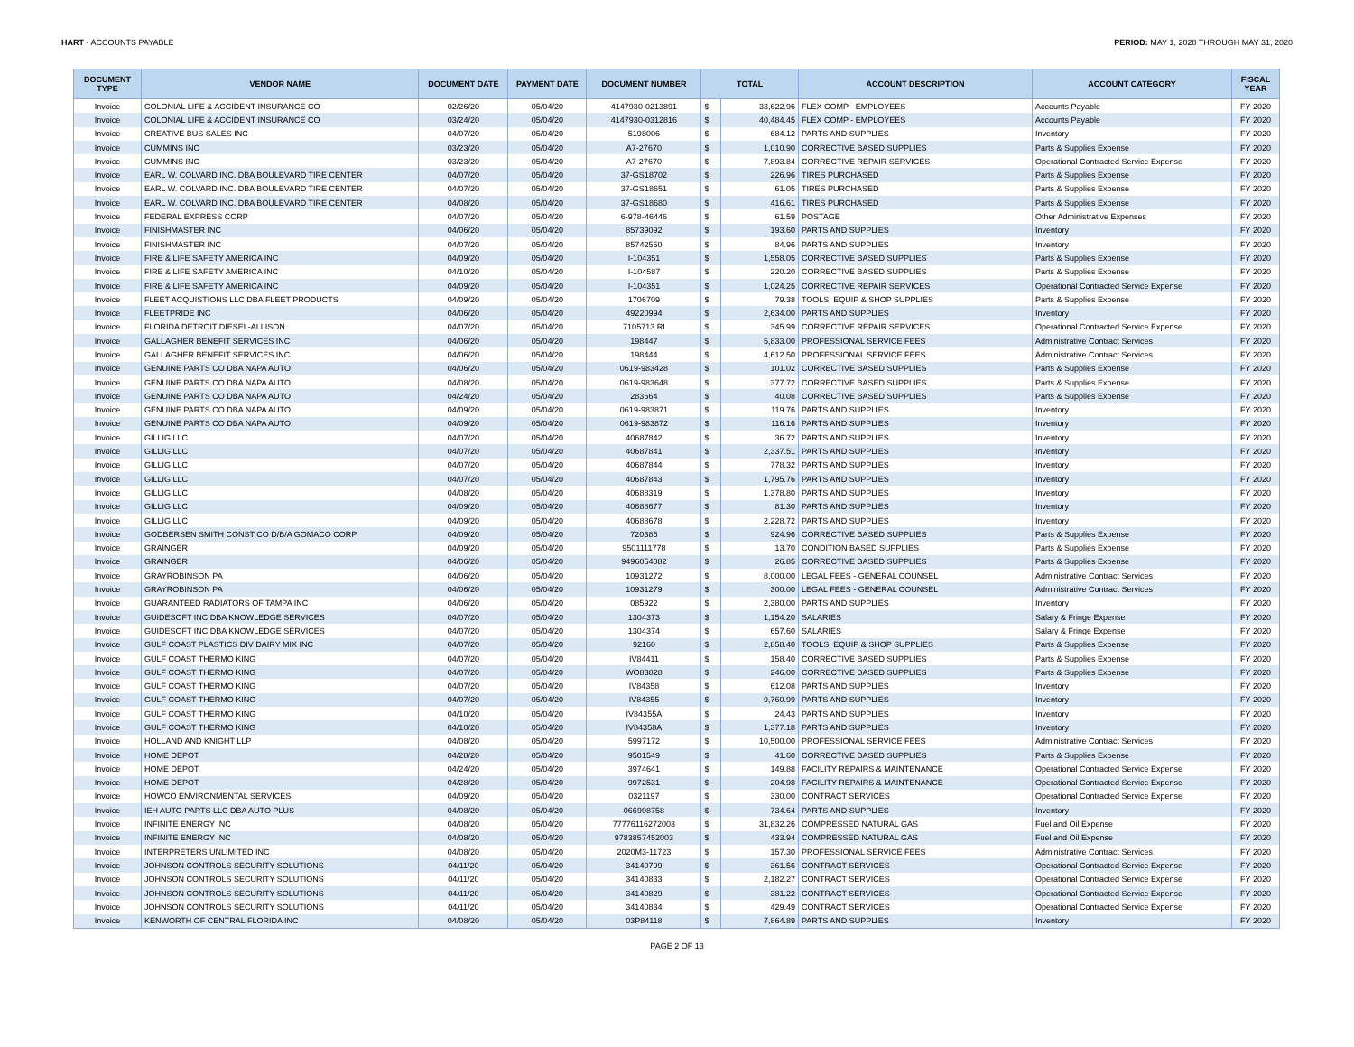HART - ACCOUNTS PAYABLE PERIOD: MAY 1, 2020 THROUGH MAY 31, 2020
| DOCUMENT TYPE | VENDOR NAME | DOCUMENT DATE | PAYMENT DATE | DOCUMENT NUMBER | TOTAL | | ACCOUNT DESCRIPTION | ACCOUNT CATEGORY | FISCAL YEAR |
| --- | --- | --- | --- | --- | --- | --- | --- | --- | --- |
| Invoice | COLONIAL LIFE & ACCIDENT INSURANCE CO | 02/26/20 | 05/04/20 | 4147930-0213891 | $ | 33,622.96 | FLEX COMP - EMPLOYEES | Accounts Payable | FY 2020 |
| Invoice | COLONIAL LIFE & ACCIDENT INSURANCE CO | 03/24/20 | 05/04/20 | 4147930-0312816 | $ | 40,484.45 | FLEX COMP - EMPLOYEES | Accounts Payable | FY 2020 |
| Invoice | CREATIVE BUS SALES INC | 04/07/20 | 05/04/20 | 5198006 | $ | 684.12 | PARTS AND SUPPLIES | Inventory | FY 2020 |
| Invoice | CUMMINS INC | 03/23/20 | 05/04/20 | A7-27670 | $ | 1,010.90 | CORRECTIVE BASED SUPPLIES | Parts & Supplies Expense | FY 2020 |
| Invoice | CUMMINS INC | 03/23/20 | 05/04/20 | A7-27670 | $ | 7,893.84 | CORRECTIVE REPAIR SERVICES | Operational Contracted Service Expense | FY 2020 |
| Invoice | EARL W. COLVARD INC. DBA BOULEVARD TIRE CENTER | 04/07/20 | 05/04/20 | 37-GS18702 | $ | 226.96 | TIRES PURCHASED | Parts & Supplies Expense | FY 2020 |
| Invoice | EARL W. COLVARD INC. DBA BOULEVARD TIRE CENTER | 04/07/20 | 05/04/20 | 37-GS18651 | $ | 61.05 | TIRES PURCHASED | Parts & Supplies Expense | FY 2020 |
| Invoice | EARL W. COLVARD INC. DBA BOULEVARD TIRE CENTER | 04/08/20 | 05/04/20 | 37-GS18680 | $ | 416.61 | TIRES PURCHASED | Parts & Supplies Expense | FY 2020 |
| Invoice | FEDERAL EXPRESS CORP | 04/07/20 | 05/04/20 | 6-978-46446 | $ | 61.59 | POSTAGE | Other Administrative Expenses | FY 2020 |
| Invoice | FINISHMASTER INC | 04/06/20 | 05/04/20 | 85739092 | $ | 193.60 | PARTS AND SUPPLIES | Inventory | FY 2020 |
| Invoice | FINISHMASTER INC | 04/07/20 | 05/04/20 | 85742550 | $ | 84.96 | PARTS AND SUPPLIES | Inventory | FY 2020 |
| Invoice | FIRE & LIFE SAFETY AMERICA INC | 04/09/20 | 05/04/20 | I-104351 | $ | 1,558.05 | CORRECTIVE BASED SUPPLIES | Parts & Supplies Expense | FY 2020 |
| Invoice | FIRE & LIFE SAFETY AMERICA INC | 04/10/20 | 05/04/20 | I-104587 | $ | 220.20 | CORRECTIVE BASED SUPPLIES | Parts & Supplies Expense | FY 2020 |
| Invoice | FIRE & LIFE SAFETY AMERICA INC | 04/09/20 | 05/04/20 | I-104351 | $ | 1,024.25 | CORRECTIVE REPAIR SERVICES | Operational Contracted Service Expense | FY 2020 |
| Invoice | FLEET ACQUISTIONS LLC DBA FLEET PRODUCTS | 04/09/20 | 05/04/20 | 1706709 | $ | 79.38 | TOOLS, EQUIP & SHOP SUPPLIES | Parts & Supplies Expense | FY 2020 |
| Invoice | FLEETPRIDE INC | 04/06/20 | 05/04/20 | 49220994 | $ | 2,634.00 | PARTS AND SUPPLIES | Inventory | FY 2020 |
| Invoice | FLORIDA DETROIT DIESEL-ALLISON | 04/07/20 | 05/04/20 | 7105713 RI | $ | 345.99 | CORRECTIVE REPAIR SERVICES | Operational Contracted Service Expense | FY 2020 |
| Invoice | GALLAGHER BENEFIT SERVICES INC | 04/06/20 | 05/04/20 | 198447 | $ | 5,833.00 | PROFESSIONAL SERVICE FEES | Administrative Contract Services | FY 2020 |
| Invoice | GALLAGHER BENEFIT SERVICES INC | 04/06/20 | 05/04/20 | 198444 | $ | 4,612.50 | PROFESSIONAL SERVICE FEES | Administrative Contract Services | FY 2020 |
| Invoice | GENUINE PARTS CO DBA NAPA AUTO | 04/06/20 | 05/04/20 | 0619-983428 | $ | 101.02 | CORRECTIVE BASED SUPPLIES | Parts & Supplies Expense | FY 2020 |
| Invoice | GENUINE PARTS CO DBA NAPA AUTO | 04/08/20 | 05/04/20 | 0619-983648 | $ | 377.72 | CORRECTIVE BASED SUPPLIES | Parts & Supplies Expense | FY 2020 |
| Invoice | GENUINE PARTS CO DBA NAPA AUTO | 04/24/20 | 05/04/20 | 283664 | $ | 40.08 | CORRECTIVE BASED SUPPLIES | Parts & Supplies Expense | FY 2020 |
| Invoice | GENUINE PARTS CO DBA NAPA AUTO | 04/09/20 | 05/04/20 | 0619-983871 | $ | 119.76 | PARTS AND SUPPLIES | Inventory | FY 2020 |
| Invoice | GENUINE PARTS CO DBA NAPA AUTO | 04/09/20 | 05/04/20 | 0619-983872 | $ | 116.16 | PARTS AND SUPPLIES | Inventory | FY 2020 |
| Invoice | GILLIG LLC | 04/07/20 | 05/04/20 | 40687842 | $ | 36.72 | PARTS AND SUPPLIES | Inventory | FY 2020 |
| Invoice | GILLIG LLC | 04/07/20 | 05/04/20 | 40687841 | $ | 2,337.51 | PARTS AND SUPPLIES | Inventory | FY 2020 |
| Invoice | GILLIG LLC | 04/07/20 | 05/04/20 | 40687844 | $ | 778.32 | PARTS AND SUPPLIES | Inventory | FY 2020 |
| Invoice | GILLIG LLC | 04/07/20 | 05/04/20 | 40687843 | $ | 1,795.76 | PARTS AND SUPPLIES | Inventory | FY 2020 |
| Invoice | GILLIG LLC | 04/08/20 | 05/04/20 | 40688319 | $ | 1,378.80 | PARTS AND SUPPLIES | Inventory | FY 2020 |
| Invoice | GILLIG LLC | 04/09/20 | 05/04/20 | 40688677 | $ | 81.30 | PARTS AND SUPPLIES | Inventory | FY 2020 |
| Invoice | GILLIG LLC | 04/09/20 | 05/04/20 | 40688678 | $ | 2,228.72 | PARTS AND SUPPLIES | Inventory | FY 2020 |
| Invoice | GODBERSEN SMITH CONST CO D/B/A GOMACO CORP | 04/09/20 | 05/04/20 | 720386 | $ | 924.96 | CORRECTIVE BASED SUPPLIES | Parts & Supplies Expense | FY 2020 |
| Invoice | GRAINGER | 04/09/20 | 05/04/20 | 9501111778 | $ | 13.70 | CONDITION BASED SUPPLIES | Parts & Supplies Expense | FY 2020 |
| Invoice | GRAINGER | 04/06/20 | 05/04/20 | 9496054082 | $ | 26.85 | CORRECTIVE BASED SUPPLIES | Parts & Supplies Expense | FY 2020 |
| Invoice | GRAYROBINSON PA | 04/06/20 | 05/04/20 | 10931272 | $ | 8,000.00 | LEGAL FEES - GENERAL COUNSEL | Administrative Contract Services | FY 2020 |
| Invoice | GRAYROBINSON PA | 04/06/20 | 05/04/20 | 10931279 | $ | 300.00 | LEGAL FEES - GENERAL COUNSEL | Administrative Contract Services | FY 2020 |
| Invoice | GUARANTEED RADIATORS OF TAMPA INC | 04/06/20 | 05/04/20 | 085922 | $ | 2,380.00 | PARTS AND SUPPLIES | Inventory | FY 2020 |
| Invoice | GUIDESOFT INC DBA KNOWLEDGE SERVICES | 04/07/20 | 05/04/20 | 1304373 | $ | 1,154.20 | SALARIES | Salary & Fringe Expense | FY 2020 |
| Invoice | GUIDESOFT INC DBA KNOWLEDGE SERVICES | 04/07/20 | 05/04/20 | 1304374 | $ | 657.60 | SALARIES | Salary & Fringe Expense | FY 2020 |
| Invoice | GULF COAST PLASTICS DIV DAIRY MIX INC | 04/07/20 | 05/04/20 | 92160 | $ | 2,858.40 | TOOLS, EQUIP & SHOP SUPPLIES | Parts & Supplies Expense | FY 2020 |
| Invoice | GULF COAST THERMO KING | 04/07/20 | 05/04/20 | IV84411 | $ | 158.40 | CORRECTIVE BASED SUPPLIES | Parts & Supplies Expense | FY 2020 |
| Invoice | GULF COAST THERMO KING | 04/07/20 | 05/04/20 | WO83828 | $ | 246.00 | CORRECTIVE BASED SUPPLIES | Parts & Supplies Expense | FY 2020 |
| Invoice | GULF COAST THERMO KING | 04/07/20 | 05/04/20 | IV84358 | $ | 612.08 | PARTS AND SUPPLIES | Inventory | FY 2020 |
| Invoice | GULF COAST THERMO KING | 04/07/20 | 05/04/20 | IV84355 | $ | 9,760.99 | PARTS AND SUPPLIES | Inventory | FY 2020 |
| Invoice | GULF COAST THERMO KING | 04/10/20 | 05/04/20 | IV84355A | $ | 24.43 | PARTS AND SUPPLIES | Inventory | FY 2020 |
| Invoice | GULF COAST THERMO KING | 04/10/20 | 05/04/20 | IV84358A | $ | 1,377.18 | PARTS AND SUPPLIES | Inventory | FY 2020 |
| Invoice | HOLLAND AND KNIGHT LLP | 04/08/20 | 05/04/20 | 5997172 | $ | 10,500.00 | PROFESSIONAL SERVICE FEES | Administrative Contract Services | FY 2020 |
| Invoice | HOME DEPOT | 04/28/20 | 05/04/20 | 9501549 | $ | 41.60 | CORRECTIVE BASED SUPPLIES | Parts & Supplies Expense | FY 2020 |
| Invoice | HOME DEPOT | 04/24/20 | 05/04/20 | 3974641 | $ | 149.88 | FACILITY REPAIRS & MAINTENANCE | Operational Contracted Service Expense | FY 2020 |
| Invoice | HOME DEPOT | 04/28/20 | 05/04/20 | 9972531 | $ | 204.98 | FACILITY REPAIRS & MAINTENANCE | Operational Contracted Service Expense | FY 2020 |
| Invoice | HOWCO ENVIRONMENTAL SERVICES | 04/09/20 | 05/04/20 | 0321197 | $ | 330.00 | CONTRACT SERVICES | Operational Contracted Service Expense | FY 2020 |
| Invoice | IEH AUTO PARTS LLC DBA AUTO PLUS | 04/08/20 | 05/04/20 | 066998758 | $ | 734.64 | PARTS AND SUPPLIES | Inventory | FY 2020 |
| Invoice | INFINITE ENERGY INC | 04/08/20 | 05/04/20 | 77776116272003 | $ | 31,832.26 | COMPRESSED NATURAL GAS | Fuel and Oil Expense | FY 2020 |
| Invoice | INFINITE ENERGY INC | 04/08/20 | 05/04/20 | 9783857452003 | $ | 433.94 | COMPRESSED NATURAL GAS | Fuel and Oil Expense | FY 2020 |
| Invoice | INTERPRETERS UNLIMITED INC | 04/08/20 | 05/04/20 | 2020M3-11723 | $ | 157.30 | PROFESSIONAL SERVICE FEES | Administrative Contract Services | FY 2020 |
| Invoice | JOHNSON CONTROLS SECURITY SOLUTIONS | 04/11/20 | 05/04/20 | 34140799 | $ | 361.56 | CONTRACT SERVICES | Operational Contracted Service Expense | FY 2020 |
| Invoice | JOHNSON CONTROLS SECURITY SOLUTIONS | 04/11/20 | 05/04/20 | 34140833 | $ | 2,182.27 | CONTRACT SERVICES | Operational Contracted Service Expense | FY 2020 |
| Invoice | JOHNSON CONTROLS SECURITY SOLUTIONS | 04/11/20 | 05/04/20 | 34140829 | $ | 381.22 | CONTRACT SERVICES | Operational Contracted Service Expense | FY 2020 |
| Invoice | JOHNSON CONTROLS SECURITY SOLUTIONS | 04/11/20 | 05/04/20 | 34140834 | $ | 429.49 | CONTRACT SERVICES | Operational Contracted Service Expense | FY 2020 |
| Invoice | KENWORTH OF CENTRAL FLORIDA INC | 04/08/20 | 05/04/20 | 03P84118 | $ | 7,864.89 | PARTS AND SUPPLIES | Inventory | FY 2020 |
PAGE 2 OF 13